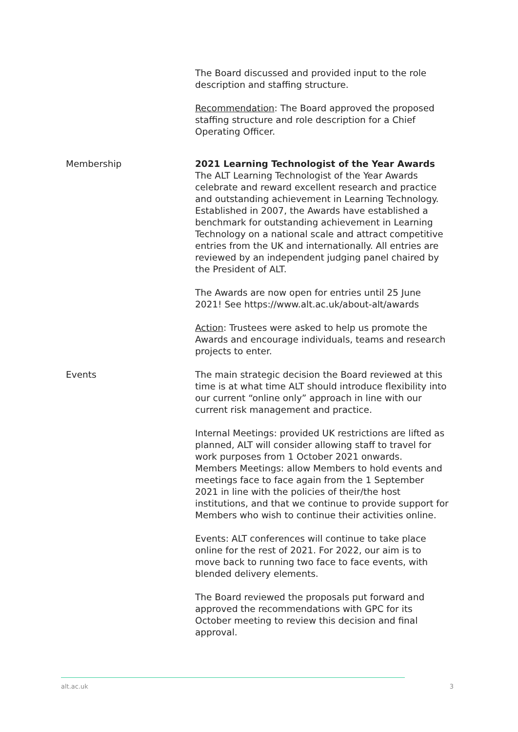The Board discussed and provided input to the role description and staffing structure.
Recommendation: The Board approved the proposed staffing structure and role description for a Chief Operating Officer.
Membership 2021 Learning Technologist of the Year Awards
The ALT Learning Technologist of the Year Awards celebrate and reward excellent research and practice and outstanding achievement in Learning Technology. Established in 2007, the Awards have established a benchmark for outstanding achievement in Learning Technology on a national scale and attract competitive entries from the UK and internationally. All entries are reviewed by an independent judging panel chaired by the President of ALT.
The Awards are now open for entries until 25 June 2021! See https://www.alt.ac.uk/about-alt/awards
Action: Trustees were asked to help us promote the Awards and encourage individuals, teams and research projects to enter.
Events The main strategic decision the Board reviewed at this time is at what time ALT should introduce flexibility into our current “online only” approach in line with our current risk management and practice.
Internal Meetings: provided UK restrictions are lifted as planned, ALT will consider allowing staff to travel for work purposes from 1 October 2021 onwards.
Members Meetings: allow Members to hold events and meetings face to face again from the 1 September 2021 in line with the policies of their/the host institutions, and that we continue to provide support for Members who wish to continue their activities online.
Events: ALT conferences will continue to take place online for the rest of 2021. For 2022, our aim is to move back to running two face to face events, with blended delivery elements.
The Board reviewed the proposals put forward and approved the recommendations with GPC for its October meeting to review this decision and final approval.
alt.ac.uk 3